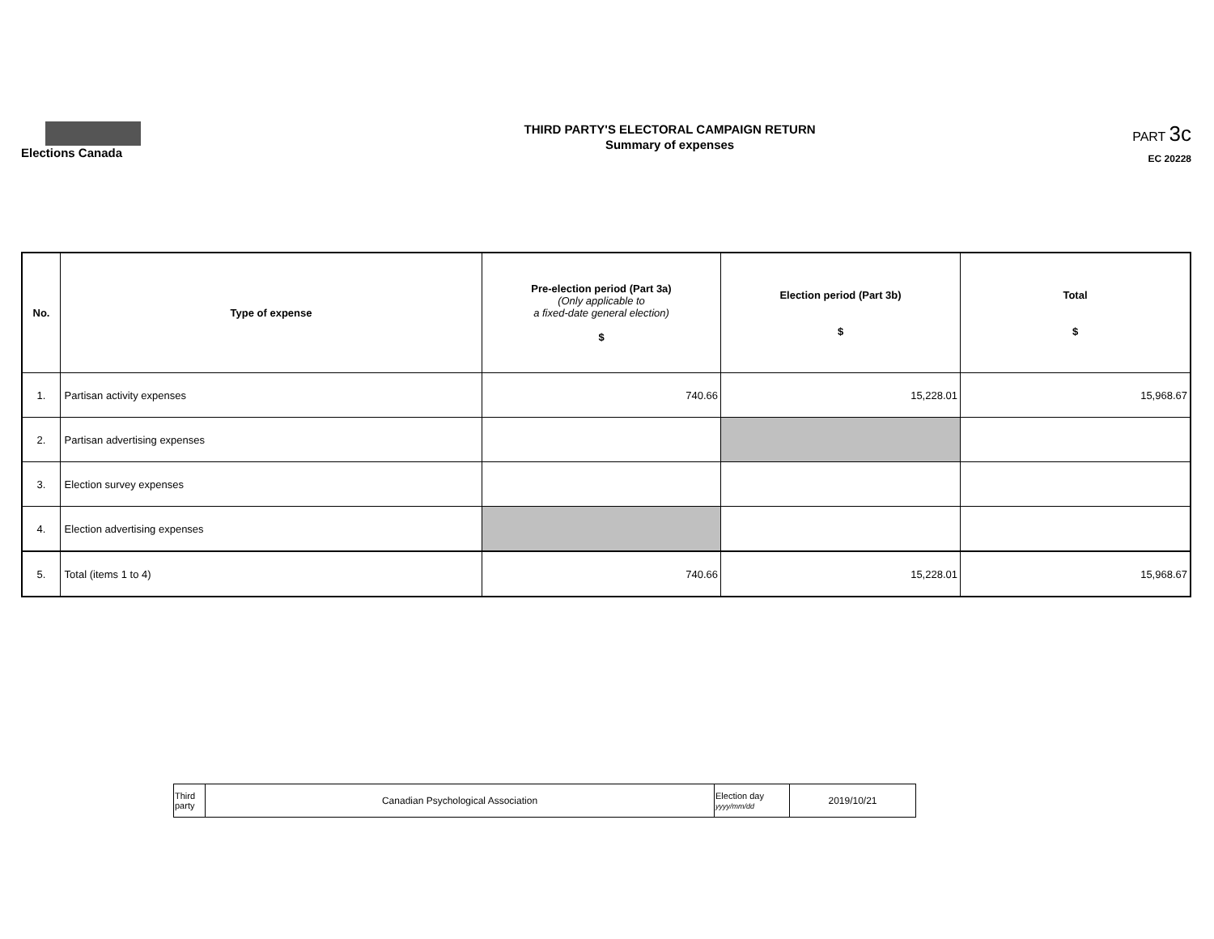Elections Canada
THIRD PARTY'S ELECTORAL CAMPAIGN RETURN
Summary of expenses
PART 3c
EC 20228
| No. | Type of expense | Pre-election period (Part 3a) (Only applicable to a fixed-date general election) $ | Election period (Part 3b) $ | Total $ |
| --- | --- | --- | --- | --- |
| 1. | Partisan activity expenses | 740.66 | 15,228.01 | 15,968.67 |
| 2. | Partisan advertising expenses | | | |
| 3. | Election survey expenses | | | |
| 4. | Election advertising expenses | | | |
| 5. | Total (items 1 to 4) | 740.66 | 15,228.01 | 15,968.67 |
| Third party | Canadian Psychological Association | Election day yyyy/mm/dd | 2019/10/21 |